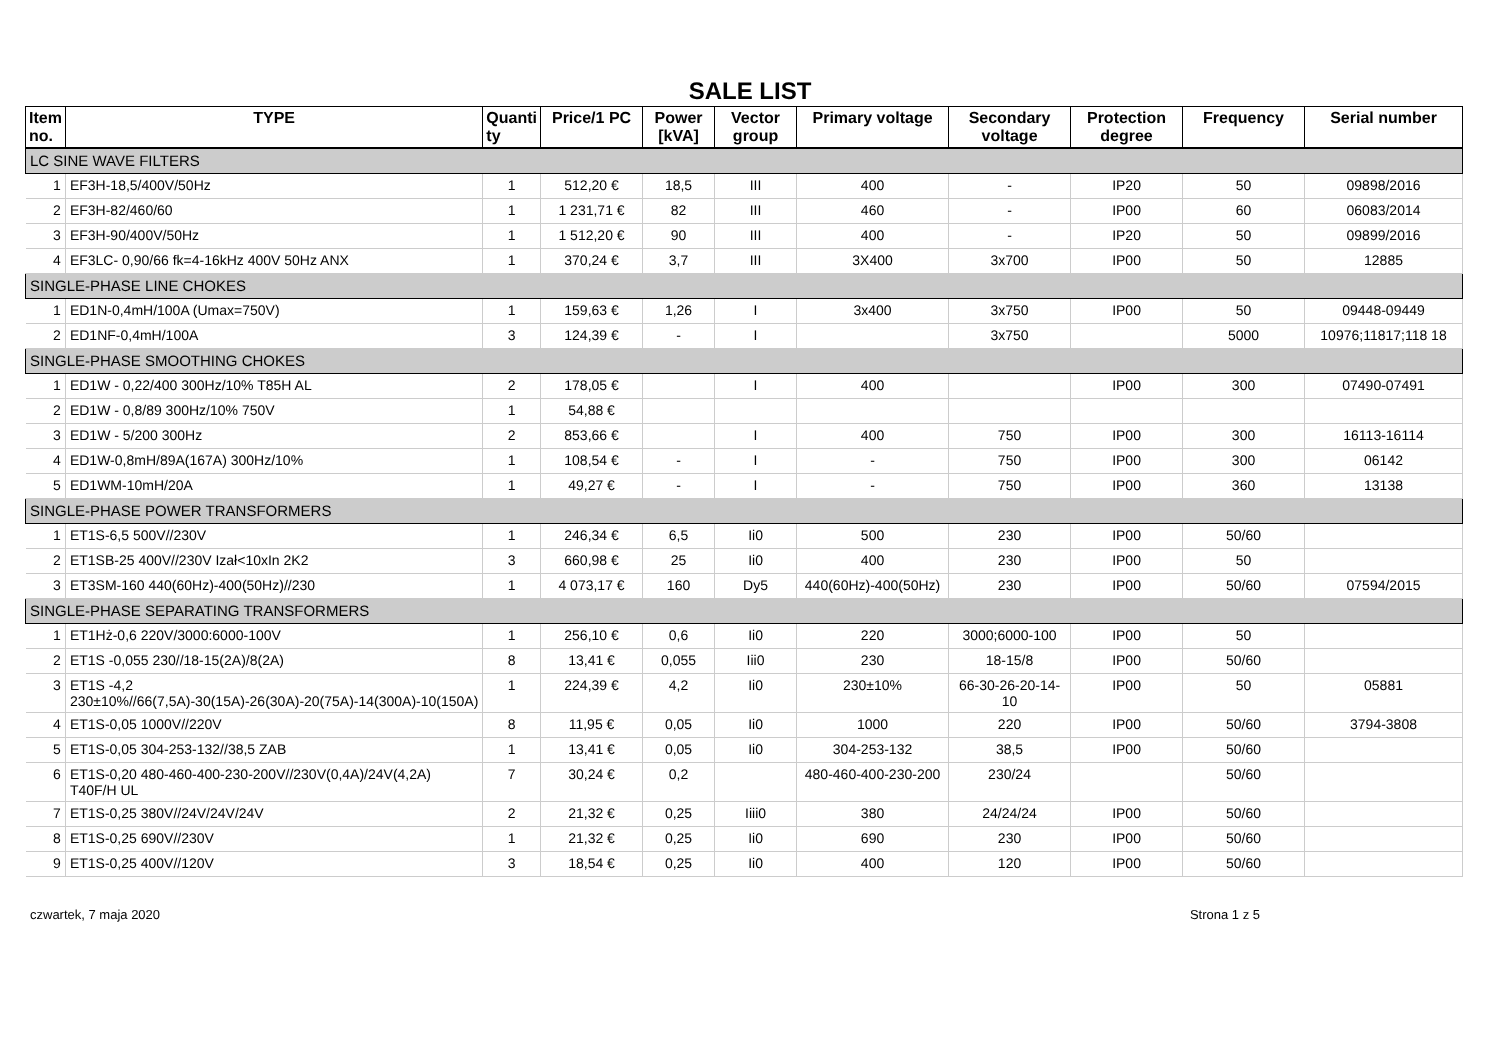SALE LIST
| Item no. | TYPE | Quanti ty | Price/1 PC | Power [kVA] | Vector group | Primary voltage | Secondary voltage | Protection degree | Frequency | Serial number |
| --- | --- | --- | --- | --- | --- | --- | --- | --- | --- | --- |
| LC SINE WAVE FILTERS | | | | | | | | | | |
| 1 | EF3H-18,5/400V/50Hz | 1 | 512,20 € | 18,5 | III | 400 | - | IP20 | 50 | 09898/2016 |
| 2 | EF3H-82/460/60 | 1 | 1 231,71 € | 82 | III | 460 | - | IP00 | 60 | 06083/2014 |
| 3 | EF3H-90/400V/50Hz | 1 | 1 512,20 € | 90 | III | 400 | - | IP20 | 50 | 09899/2016 |
| 4 | EF3LC- 0,90/66 fk=4-16kHz 400V 50Hz ANX | 1 | 370,24 € | 3,7 | III | 3X400 | 3x700 | IP00 | 50 | 12885 |
| SINGLE-PHASE LINE CHOKES | | | | | | | | | | |
| 1 | ED1N-0,4mH/100A (Umax=750V) | 1 | 159,63 € | 1,26 | I | 3x400 | 3x750 | IP00 | 50 | 09448-09449 |
| 2 | ED1NF-0,4mH/100A | 3 | 124,39 € | - | I | | 3x750 | | 5000 | 10976;11817;118 18 |
| SINGLE-PHASE SMOOTHING CHOKES | | | | | | | | | | |
| 1 | ED1W - 0,22/400 300Hz/10% T85H AL | 2 | 178,05 € | | I | 400 | | IP00 | 300 | 07490-07491 |
| 2 | ED1W - 0,8/89 300Hz/10% 750V | 1 | 54,88 € | | | | | | | |
| 3 | ED1W - 5/200 300Hz | 2 | 853,66 € | | I | 400 | 750 | IP00 | 300 | 16113-16114 |
| 4 | ED1W-0,8mH/89A(167A) 300Hz/10% | 1 | 108,54 € | - | I | - | 750 | IP00 | 300 | 06142 |
| 5 | ED1WM-10mH/20A | 1 | 49,27 € | - | I | - | 750 | IP00 | 360 | 13138 |
| SINGLE-PHASE POWER TRANSFORMERS | | | | | | | | | | |
| 1 | ET1S-6,5 500V//230V | 1 | 246,34 € | 6,5 | Ii0 | 500 | 230 | IP00 | 50/60 | |
| 2 | ET1SB-25 400V//230V Izał<10xIn 2K2 | 3 | 660,98 € | 25 | Ii0 | 400 | 230 | IP00 | 50 | |
| 3 | ET3SM-160 440(60Hz)-400(50Hz)//230 | 1 | 4 073,17 € | 160 | Dy5 | 440(60Hz)-400(50Hz) | 230 | IP00 | 50/60 | 07594/2015 |
| SINGLE-PHASE SEPARATING TRANSFORMERS | | | | | | | | | | |
| 1 | ET1Hż-0,6 220V/3000:6000-100V | 1 | 256,10 € | 0,6 | Ii0 | 220 | 3000;6000-100 | IP00 | 50 | |
| 2 | ET1S -0,055 230//18-15(2A)/8(2A) | 8 | 13,41 € | 0,055 | Iii0 | 230 | 18-15/8 | IP00 | 50/60 | |
| 3 | ET1S -4,2 230±10%//66(7,5A)-30(15A)-26(30A)-20(75A)-14(300A)-10(150A) | 1 | 224,39 € | 4,2 | Ii0 | 230±10% | 66-30-26-20-14-10 | IP00 | 50 | 05881 |
| 4 | ET1S-0,05 1000V//220V | 8 | 11,95 € | 0,05 | Ii0 | 1000 | 220 | IP00 | 50/60 | 3794-3808 |
| 5 | ET1S-0,05 304-253-132//38,5 ZAB | 1 | 13,41 € | 0,05 | Ii0 | 304-253-132 | 38,5 | IP00 | 50/60 | |
| 6 | ET1S-0,20 480-460-400-230-200V//230V(0,4A)/24V(4,2A) T40F/H UL | 7 | 30,24 € | 0,2 | | 480-460-400-230-200 | 230/24 | | 50/60 | |
| 7 | ET1S-0,25 380V//24V/24V/24V | 2 | 21,32 € | 0,25 | Iiii0 | 380 | 24/24/24 | IP00 | 50/60 | |
| 8 | ET1S-0,25 690V//230V | 1 | 21,32 € | 0,25 | Ii0 | 690 | 230 | IP00 | 50/60 | |
| 9 | ET1S-0,25 400V//120V | 3 | 18,54 € | 0,25 | Ii0 | 400 | 120 | IP00 | 50/60 | |
czwartek, 7 maja 2020 Strona 1 z 5